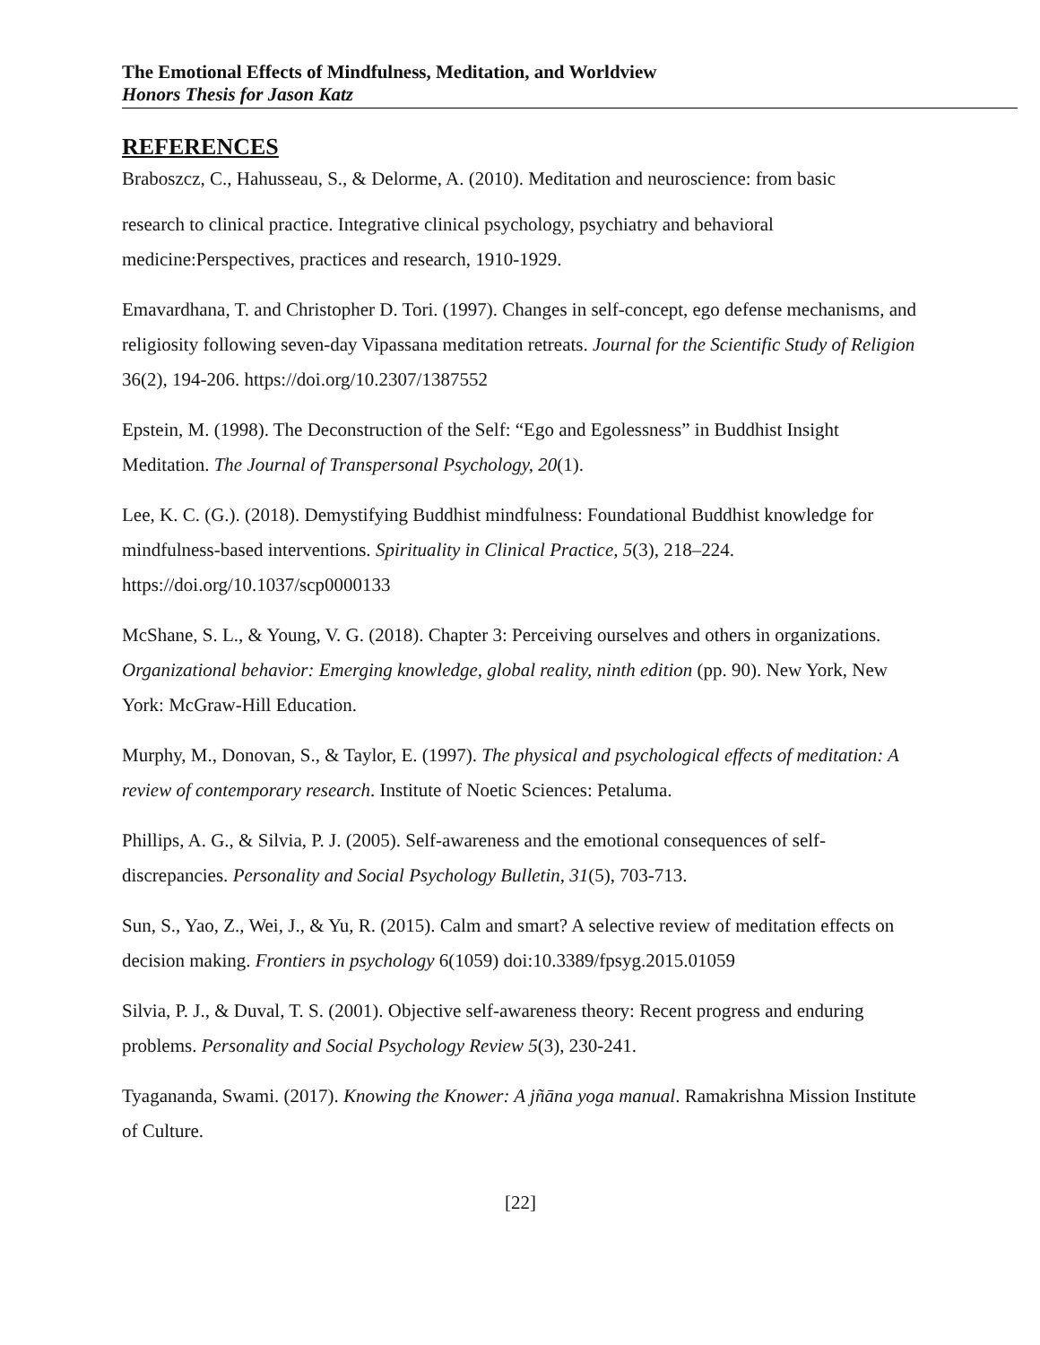The Emotional Effects of Mindfulness, Meditation, and Worldview
Honors Thesis for Jason Katz
REFERENCES
Braboszcz, C., Hahusseau, S., & Delorme, A. (2010). Meditation and neuroscience: from basic
research to clinical practice. Integrative clinical psychology, psychiatry and behavioral medicine:Perspectives, practices and research, 1910-1929.
Emavardhana, T. and Christopher D. Tori. (1997). Changes in self-concept, ego defense mechanisms, and religiosity following seven-day Vipassana meditation retreats. Journal for the Scientific Study of Religion 36(2), 194-206. https://doi.org/10.2307/1387552
Epstein, M. (1998). The Deconstruction of the Self: “Ego and Egolessness” in Buddhist Insight Meditation. The Journal of Transpersonal Psychology, 20(1).
Lee, K. C. (G.). (2018). Demystifying Buddhist mindfulness: Foundational Buddhist knowledge for mindfulness-based interventions. Spirituality in Clinical Practice, 5(3), 218–224. https://doi.org/10.1037/scp0000133
McShane, S. L., & Young, V. G. (2018). Chapter 3: Perceiving ourselves and others in organizations. Organizational behavior: Emerging knowledge, global reality, ninth edition (pp. 90). New York, New York: McGraw-Hill Education.
Murphy, M., Donovan, S., & Taylor, E. (1997). The physical and psychological effects of meditation: A review of contemporary research. Institute of Noetic Sciences: Petaluma.
Phillips, A. G., & Silvia, P. J. (2005). Self-awareness and the emotional consequences of self-discrepancies. Personality and Social Psychology Bulletin, 31(5), 703-713.
Sun, S., Yao, Z., Wei, J., & Yu, R. (2015). Calm and smart? A selective review of meditation effects on decision making. Frontiers in psychology 6(1059) doi:10.3389/fpsyg.2015.01059
Silvia, P. J., & Duval, T. S. (2001). Objective self-awareness theory: Recent progress and enduring problems. Personality and Social Psychology Review 5(3), 230-241.
Tyagananda, Swami. (2017). Knowing the Knower: A jñāna yoga manual. Ramakrishna Mission Institute of Culture.
[22]